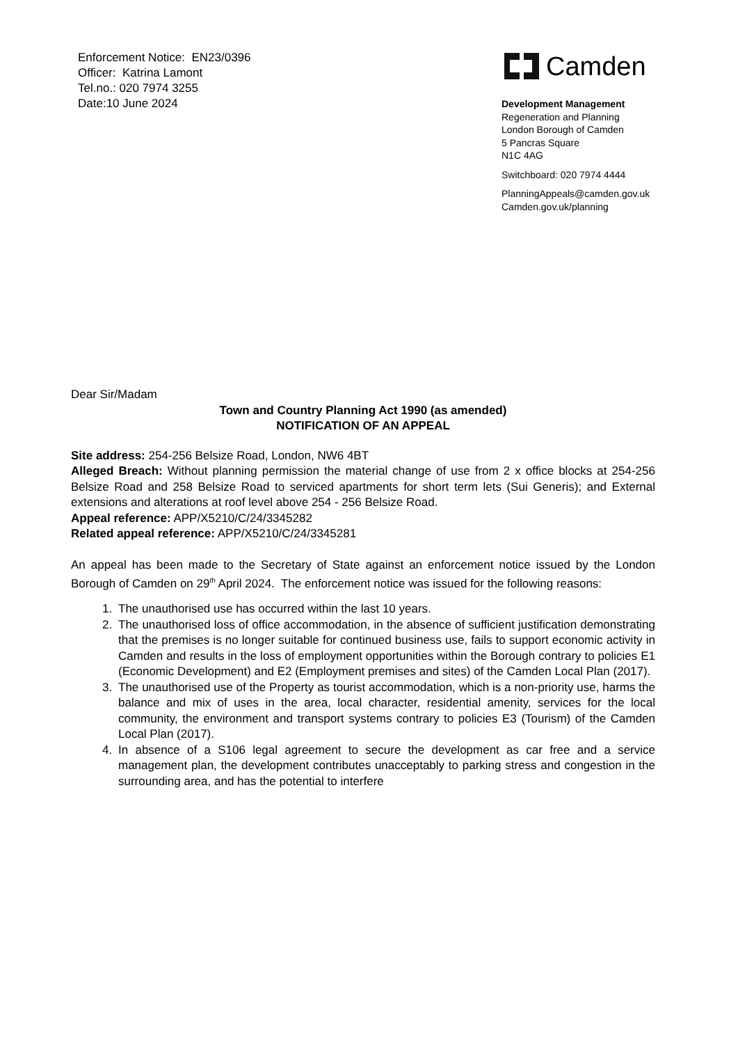Enforcement Notice: EN23/0396
Officer: Katrina Lamont
Tel.no.: 020 7974 3255
Date:10 June 2024
Camden
Development Management
Regeneration and Planning
London Borough of Camden
5 Pancras Square
N1C 4AG
Switchboard: 020 7974 4444
PlanningAppeals@camden.gov.uk
Camden.gov.uk/planning
Dear Sir/Madam
Town and Country Planning Act 1990 (as amended)
NOTIFICATION OF AN APPEAL
Site address: 254-256 Belsize Road, London, NW6 4BT
Alleged Breach: Without planning permission the material change of use from 2 x office blocks at 254-256 Belsize Road and 258 Belsize Road to serviced apartments for short term lets (Sui Generis); and External extensions and alterations at roof level above 254 - 256 Belsize Road.
Appeal reference: APP/X5210/C/24/3345282
Related appeal reference: APP/X5210/C/24/3345281
An appeal has been made to the Secretary of State against an enforcement notice issued by the London Borough of Camden on 29<sup>th</sup> April 2024. The enforcement notice was issued for the following reasons:
1. The unauthorised use has occurred within the last 10 years.
2. The unauthorised loss of office accommodation, in the absence of sufficient justification demonstrating that the premises is no longer suitable for continued business use, fails to support economic activity in Camden and results in the loss of employment opportunities within the Borough contrary to policies E1 (Economic Development) and E2 (Employment premises and sites) of the Camden Local Plan (2017).
3. The unauthorised use of the Property as tourist accommodation, which is a non-priority use, harms the balance and mix of uses in the area, local character, residential amenity, services for the local community, the environment and transport systems contrary to policies E3 (Tourism) of the Camden Local Plan (2017).
4. In absence of a S106 legal agreement to secure the development as car free and a service management plan, the development contributes unacceptably to parking stress and congestion in the surrounding area, and has the potential to interfere